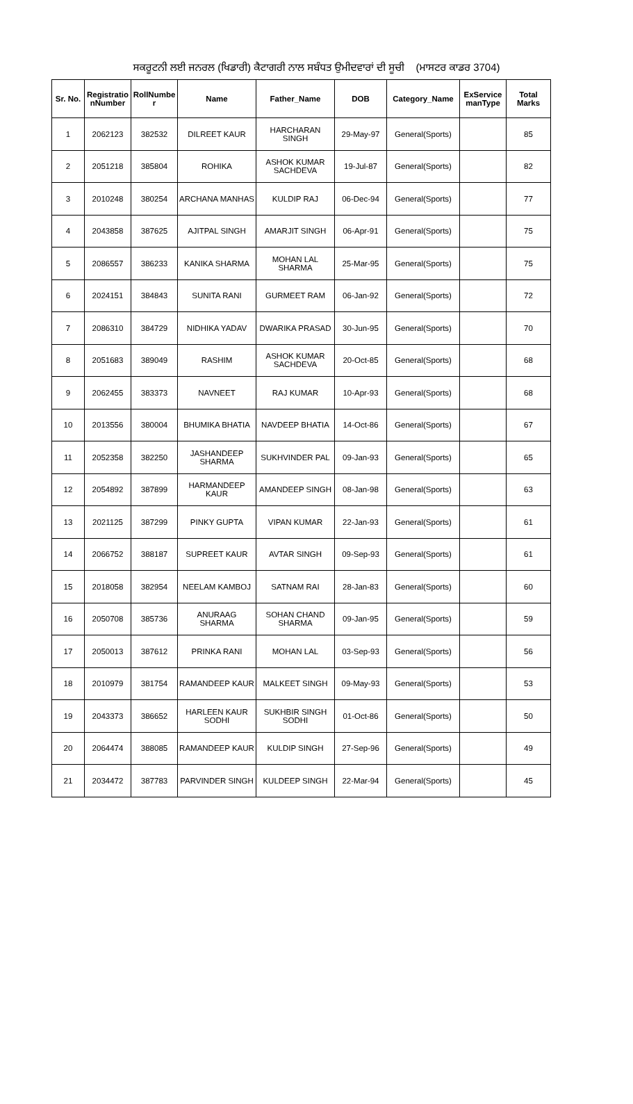ਸਕਰੂਟਨੀ ਲਈ ਜਨਰਲ (ਖਿਡਾਰੀ) ਕੈਟਾਗਰੀ ਨਾਲ ਸਬੰਧਤ ਉਮੀਦਵਾਰਾਂ ਦੀ ਸੂਚੀ (ਮਾਸਟਰ ਕਾਡਰ 3704)
| Sr. No. | Registratio nNumber | RollNumbe r | Name | Father_Name | DOB | Category_Name | ExService manType | Total Marks |
| --- | --- | --- | --- | --- | --- | --- | --- | --- |
| 1 | 2062123 | 382532 | DILREET KAUR | HARCHARAN SINGH | 29-May-97 | General(Sports) | | 85 |
| 2 | 2051218 | 385804 | ROHIKA | ASHOK KUMAR SACHDEVA | 19-Jul-87 | General(Sports) | | 82 |
| 3 | 2010248 | 380254 | ARCHANA MANHAS | KULDIP RAJ | 06-Dec-94 | General(Sports) | | 77 |
| 4 | 2043858 | 387625 | AJITPAL SINGH | AMARJIT SINGH | 06-Apr-91 | General(Sports) | | 75 |
| 5 | 2086557 | 386233 | KANIKA SHARMA | MOHAN LAL SHARMA | 25-Mar-95 | General(Sports) | | 75 |
| 6 | 2024151 | 384843 | SUNITA RANI | GURMEET RAM | 06-Jan-92 | General(Sports) | | 72 |
| 7 | 2086310 | 384729 | NIDHIKA YADAV | DWARIKA PRASAD | 30-Jun-95 | General(Sports) | | 70 |
| 8 | 2051683 | 389049 | RASHIM | ASHOK KUMAR SACHDEVA | 20-Oct-85 | General(Sports) | | 68 |
| 9 | 2062455 | 383373 | NAVNEET | RAJ KUMAR | 10-Apr-93 | General(Sports) | | 68 |
| 10 | 2013556 | 380004 | BHUMIKA BHATIA | NAVDEEP BHATIA | 14-Oct-86 | General(Sports) | | 67 |
| 11 | 2052358 | 382250 | JASHANDEEP SHARMA | SUKHVINDER PAL | 09-Jan-93 | General(Sports) | | 65 |
| 12 | 2054892 | 387899 | HARMANDEEP KAUR | AMANDEEP SINGH | 08-Jan-98 | General(Sports) | | 63 |
| 13 | 2021125 | 387299 | PINKY GUPTA | VIPAN KUMAR | 22-Jan-93 | General(Sports) | | 61 |
| 14 | 2066752 | 388187 | SUPREET KAUR | AVTAR SINGH | 09-Sep-93 | General(Sports) | | 61 |
| 15 | 2018058 | 382954 | NEELAM KAMBOJ | SATNAM RAI | 28-Jan-83 | General(Sports) | | 60 |
| 16 | 2050708 | 385736 | ANURAAG SHARMA | SOHAN CHAND SHARMA | 09-Jan-95 | General(Sports) | | 59 |
| 17 | 2050013 | 387612 | PRINKA RANI | MOHAN LAL | 03-Sep-93 | General(Sports) | | 56 |
| 18 | 2010979 | 381754 | RAMANDEEP KAUR | MALKEET SINGH | 09-May-93 | General(Sports) | | 53 |
| 19 | 2043373 | 386652 | HARLEEN KAUR SODHI | SUKHBIR SINGH SODHI | 01-Oct-86 | General(Sports) | | 50 |
| 20 | 2064474 | 388085 | RAMANDEEP KAUR | KULDIP SINGH | 27-Sep-96 | General(Sports) | | 49 |
| 21 | 2034472 | 387783 | PARVINDER SINGH | KULDEEP SINGH | 22-Mar-94 | General(Sports) | | 45 |